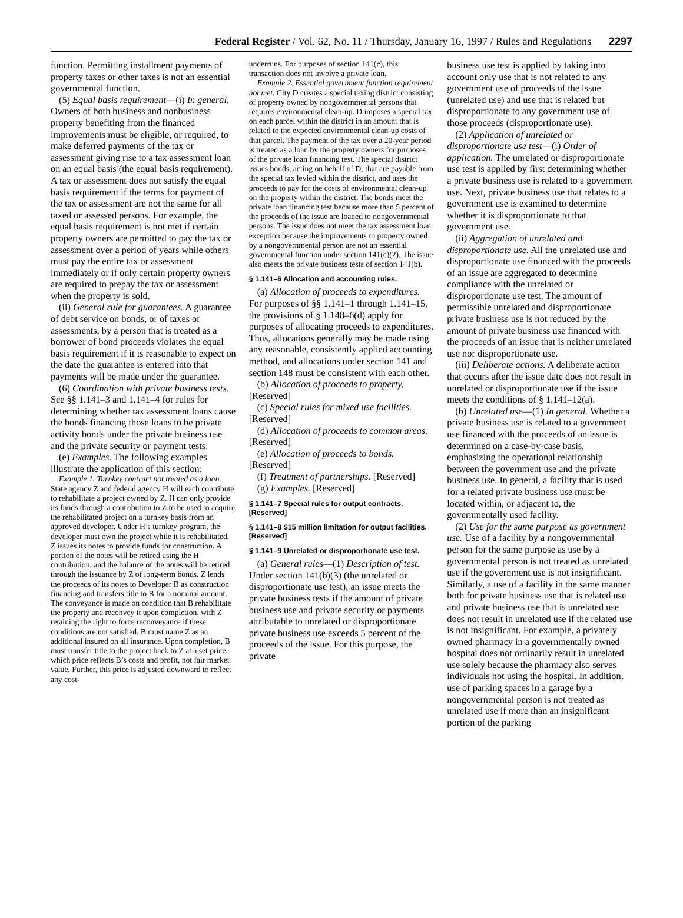Federal Register / Vol. 62, No. 11 / Thursday, January 16, 1997 / Rules and Regulations 2297
function. Permitting installment payments of property taxes or other taxes is not an essential governmental function.
(5) Equal basis requirement—(i) In general. Owners of both business and nonbusiness property benefiting from the financed improvements must be eligible, or required, to make deferred payments of the tax or assessment giving rise to a tax assessment loan on an equal basis (the equal basis requirement). A tax or assessment does not satisfy the equal basis requirement if the terms for payment of the tax or assessment are not the same for all taxed or assessed persons. For example, the equal basis requirement is not met if certain property owners are permitted to pay the tax or assessment over a period of years while others must pay the entire tax or assessment immediately or if only certain property owners are required to prepay the tax or assessment when the property is sold.
(ii) General rule for guarantees. A guarantee of debt service on bonds, or of taxes or assessments, by a person that is treated as a borrower of bond proceeds violates the equal basis requirement if it is reasonable to expect on the date the guarantee is entered into that payments will be made under the guarantee.
(6) Coordination with private business tests. See §§ 1.141–3 and 1.141–4 for rules for determining whether tax assessment loans cause the bonds financing those loans to be private activity bonds under the private business use and the private security or payment tests.
(e) Examples. The following examples illustrate the application of this section:
Example 1. Turnkey contract not treated as a loan. State agency Z and federal agency H will each contribute to rehabilitate a project owned by Z. H can only provide its funds through a contribution to Z to be used to acquire the rehabilitated project on a turnkey basis from an approved developer. Under H’s turnkey program, the developer must own the project while it is rehabilitated. Z issues its notes to provide funds for construction. A portion of the notes will be retired using the H contribution, and the balance of the notes will be retired through the issuance by Z of long-term bonds. Z lends the proceeds of its notes to Developer B as construction financing and transfers title to B for a nominal amount. The conveyance is made on condition that B rehabilitate the property and reconvey it upon completion, with Z retaining the right to force reconveyance if these conditions are not satisfied. B must name Z as an additional insured on all insurance. Upon completion, B must transfer title to the project back to Z at a set price, which price reflects B’s costs and profit, not fair market value. Further, this price is adjusted downward to reflect any cost-
underruns. For purposes of section 141(c), this transaction does not involve a private loan.
Example 2. Essential government function requirement not met. City D creates a special taxing district consisting of property owned by nongovernmental persons that requires environmental clean-up. D imposes a special tax on each parcel within the district in an amount that is related to the expected environmental clean-up costs of that parcel. The payment of the tax over a 20-year period is treated as a loan by the property owners for purposes of the private loan financing test. The special district issues bonds, acting on behalf of D, that are payable from the special tax levied within the district, and uses the proceeds to pay for the costs of environmental clean-up on the property within the district. The bonds meet the private loan financing test because more than 5 percent of the proceeds of the issue are loaned to nongovernmental persons. The issue does not meet the tax assessment loan exception because the improvements to property owned by a nongovernmental person are not an essential governmental function under section 141(c)(2). The issue also meets the private business tests of section 141(b).
§ 1.141–6 Allocation and accounting rules.
(a) Allocation of proceeds to expenditures. For purposes of §§ 1.141–1 through 1.141–15, the provisions of § 1.148–6(d) apply for purposes of allocating proceeds to expenditures. Thus, allocations generally may be made using any reasonable, consistently applied accounting method, and allocations under section 141 and section 148 must be consistent with each other.
(b) Allocation of proceeds to property. [Reserved]
(c) Special rules for mixed use facilities. [Reserved]
(d) Allocation of proceeds to common areas. [Reserved]
(e) Allocation of proceeds to bonds. [Reserved]
(f) Treatment of partnerships. [Reserved]
(g) Examples. [Reserved]
§ 1.141–7 Special rules for output contracts. [Reserved]
§ 1.141–8 $15 million limitation for output facilities. [Reserved]
§ 1.141–9 Unrelated or disproportionate use test.
(a) General rules—(1) Description of test. Under section 141(b)(3) (the unrelated or disproportionate use test), an issue meets the private business tests if the amount of private business use and private security or payments attributable to unrelated or disproportionate private business use exceeds 5 percent of the proceeds of the issue. For this purpose, the private
business use test is applied by taking into account only use that is not related to any government use of proceeds of the issue (unrelated use) and use that is related but disproportionate to any government use of those proceeds (disproportionate use).
(2) Application of unrelated or disproportionate use test—(i) Order of application. The unrelated or disproportionate use test is applied by first determining whether a private business use is related to a government use. Next, private business use that relates to a government use is examined to determine whether it is disproportionate to that government use.
(ii) Aggregation of unrelated and disproportionate use. All the unrelated use and disproportionate use financed with the proceeds of an issue are aggregated to determine compliance with the unrelated or disproportionate use test. The amount of permissible unrelated and disproportionate private business use is not reduced by the amount of private business use financed with the proceeds of an issue that is neither unrelated use nor disproportionate use.
(iii) Deliberate actions. A deliberate action that occurs after the issue date does not result in unrelated or disproportionate use if the issue meets the conditions of § 1.141–12(a).
(b) Unrelated use—(1) In general. Whether a private business use is related to a government use financed with the proceeds of an issue is determined on a case-by-case basis, emphasizing the operational relationship between the government use and the private business use. In general, a facility that is used for a related private business use must be located within, or adjacent to, the governmentally used facility.
(2) Use for the same purpose as government use. Use of a facility by a nongovernmental person for the same purpose as use by a governmental person is not treated as unrelated use if the government use is not insignificant. Similarly, a use of a facility in the same manner both for private business use that is related use and private business use that is unrelated use does not result in unrelated use if the related use is not insignificant. For example, a privately owned pharmacy in a governmentally owned hospital does not ordinarily result in unrelated use solely because the pharmacy also serves individuals not using the hospital. In addition, use of parking spaces in a garage by a nongovernmental person is not treated as unrelated use if more than an insignificant portion of the parking